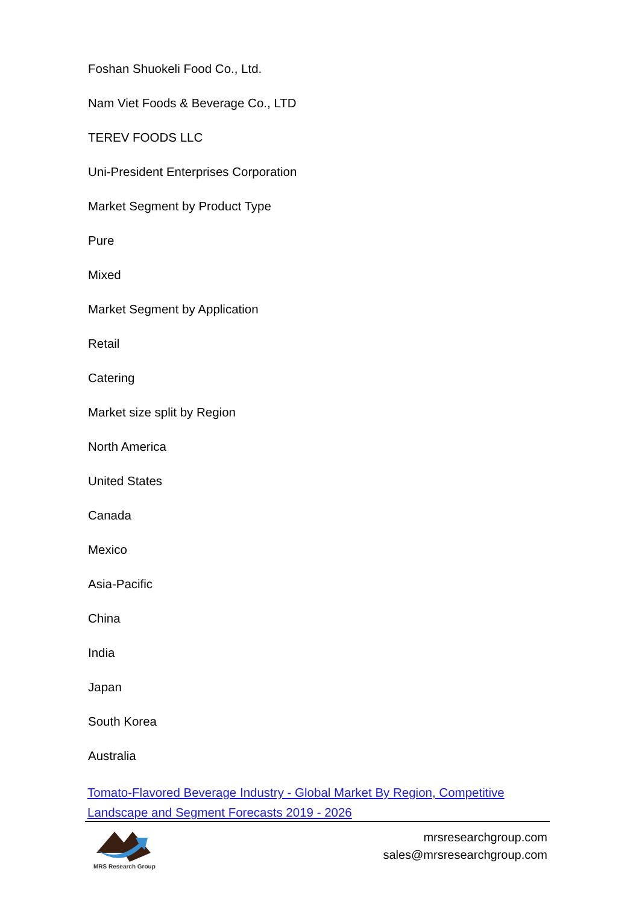Foshan Shuokeli Food Co., Ltd.
Nam Viet Foods & Beverage Co., LTD
TEREV FOODS LLC
Uni-President Enterprises Corporation
Market Segment by Product Type
Pure
Mixed
Market Segment by Application
Retail
Catering
Market size split by Region
North America
United States
Canada
Mexico
Asia-Pacific
China
India
Japan
South Korea
Australia
Tomato-Flavored Beverage Industry - Global Market By Region, Competitive Landscape and Segment Forecasts 2019 - 2026
MRS Research Group
mrsresearchgroup.com
sales@mrsresearchgroup.com